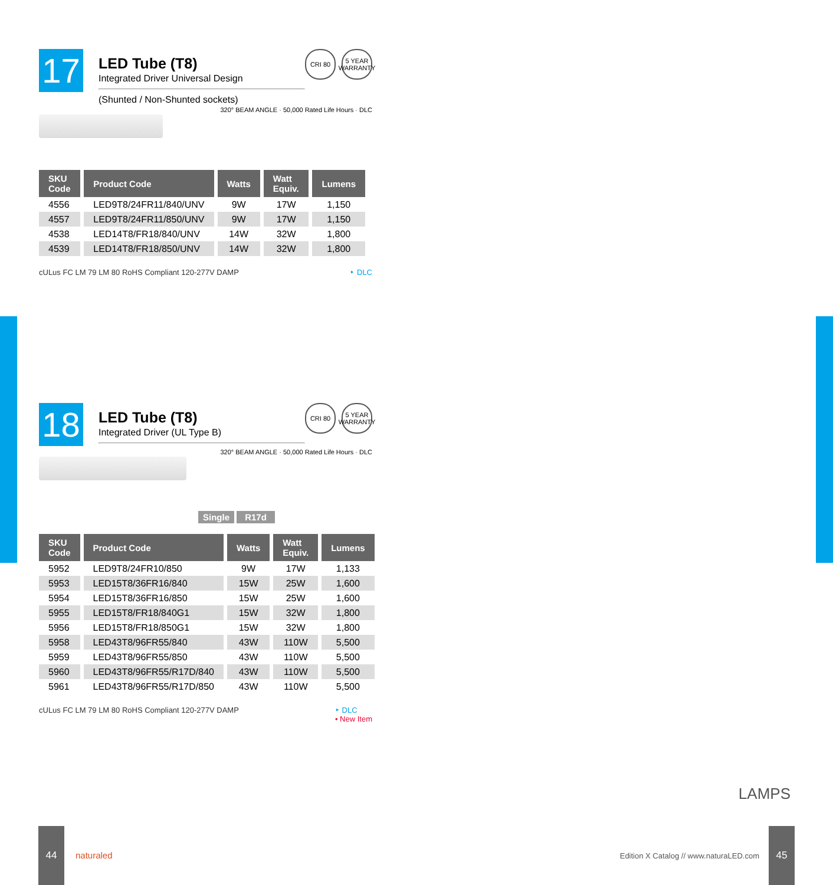17
LED Tube (T8)
Integrated Driver Universal Design
(Shunted / Non-Shunted sockets)
CRI 80 5 YEAR WARRANTY
320° BEAM ANGLE · 50,000 Rated Life Hours · DLC
| SKU Code | Product Code | Watts | Watt Equiv. | Lumens |
| --- | --- | --- | --- | --- |
| 4556 | LED9T8/24FR11/840/UNV | 9W | 17W | 1,150 |
| 4557 | LED9T8/24FR11/850/UNV | 9W | 17W | 1,150 |
| 4538 | LED14T8/FR18/840/UNV | 14W | 32W | 1,800 |
| 4539 | LED14T8/FR18/850/UNV | 14W | 32W | 1,800 |
cULus FC LM 79 LM 80 RoHS Compliant 120-277V DAMP ‣ DLC
18
LED Tube (T8)
Integrated Driver (UL Type B)
CRI 80 5 YEAR WARRANTY
320° BEAM ANGLE · 50,000 Rated Life Hours · DLC
Single R17d
| SKU Code | Product Code | Watts | Watt Equiv. | Lumens |
| --- | --- | --- | --- | --- |
| 5952 | LED9T8/24FR10/850 | 9W | 17W | 1,133 |
| 5953 | LED15T8/36FR16/840 | 15W | 25W | 1,600 |
| 5954 | LED15T8/36FR16/850 | 15W | 25W | 1,600 |
| 5955 | LED15T8/FR18/840G1 | 15W | 32W | 1,800 |
| 5956 | LED15T8/FR18/850G1 | 15W | 32W | 1,800 |
| 5958 | LED43T8/96FR55/840 | 43W | 110W | 5,500 |
| 5959 | LED43T8/96FR55/850 | 43W | 110W | 5,500 |
| 5960 | LED43T8/96FR55/R17D/840 | 43W | 110W | 5,500 |
| 5961 | LED43T8/96FR55/R17D/850 | 43W | 110W | 5,500 |
cULus FC LM 79 LM 80 RoHS Compliant 120-277V DAMP ‣ DLC
• New Item
LAMPS
44
naturaled
Edition X Catalog // www.naturaLED.com
45